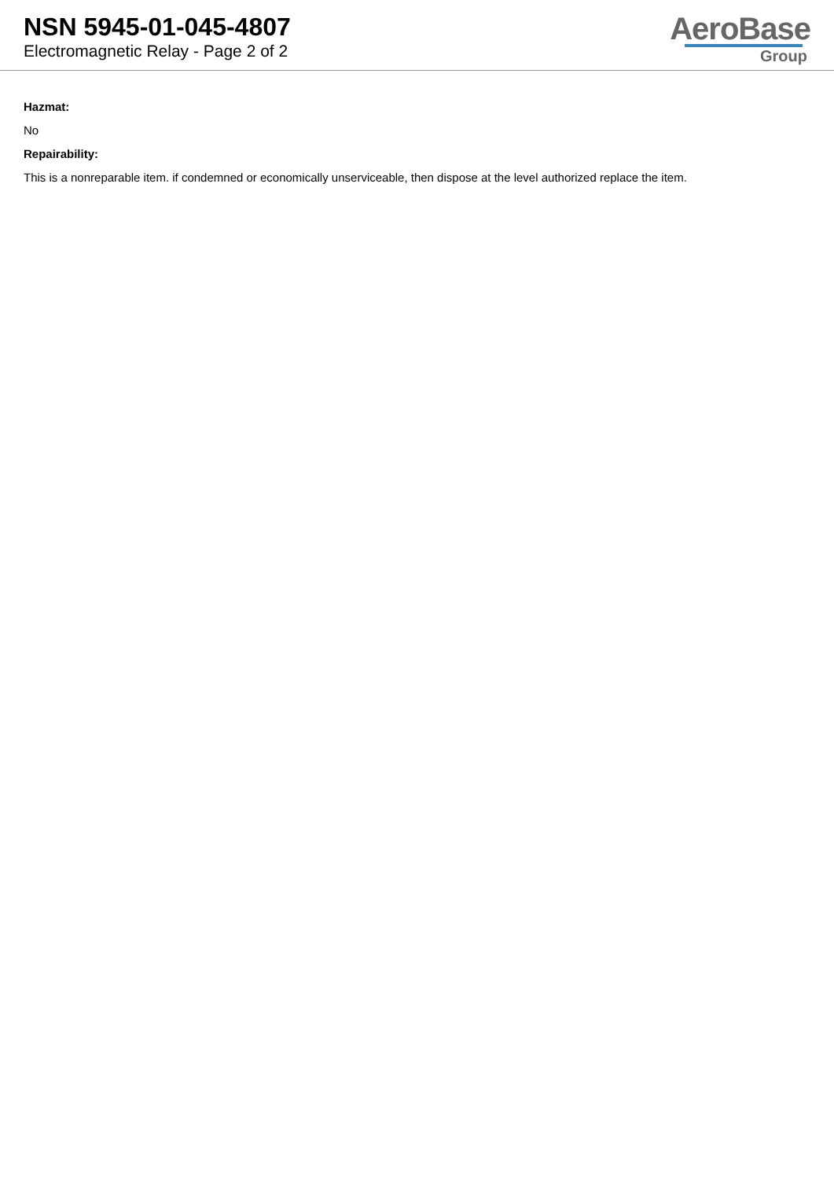NSN 5945-01-045-4807
Electromagnetic Relay - Page 2 of 2
AeroBase
Group
Hazmat:
No
Repairability:
This is a nonreparable item. if condemned or economically unserviceable, then dispose at the level authorized replace the item.